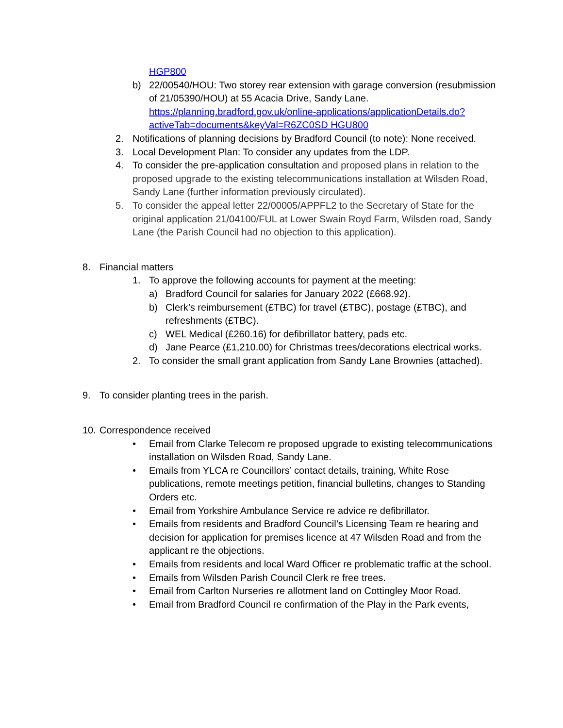HGP800
b) 22/00540/HOU: Two storey rear extension with garage conversion (resubmission of 21/05390/HOU) at 55 Acacia Drive, Sandy Lane. https://planning.bradford.gov.uk/online-applications/applicationDetails.do?activeTab=documents&keyVal=R6ZC0SD HGU800
2. Notifications of planning decisions by Bradford Council (to note): None received.
3. Local Development Plan: To consider any updates from the LDP.
4. To consider the pre-application consultation and proposed plans in relation to the proposed upgrade to the existing telecommunications installation at Wilsden Road, Sandy Lane (further information previously circulated).
5. To consider the appeal letter 22/00005/APPFL2 to the Secretary of State for the original application 21/04100/FUL at Lower Swain Royd Farm, Wilsden road, Sandy Lane (the Parish Council had no objection to this application).
8. Financial matters
1. To approve the following accounts for payment at the meeting:
a) Bradford Council for salaries for January 2022 (£668.92).
b) Clerk’s reimbursement (£TBC) for travel (£TBC), postage (£TBC), and refreshments (£TBC).
c) WEL Medical (£260.16) for defibrillator battery, pads etc.
d) Jane Pearce (£1,210.00) for Christmas trees/decorations electrical works.
2. To consider the small grant application from Sandy Lane Brownies (attached).
9. To consider planting trees in the parish.
10.
Correspondence received
• Email from Clarke Telecom re proposed upgrade to existing telecommunications installation on Wilsden Road, Sandy Lane.
• Emails from YLCA re Councillors’ contact details, training, White Rose publications, remote meetings petition, financial bulletins, changes to Standing Orders etc.
• Email from Yorkshire Ambulance Service re advice re defibrillator.
• Emails from residents and Bradford Council’s Licensing Team re hearing and decision for application for premises licence at 47 Wilsden Road and from the applicant re the objections.
• Emails from residents and local Ward Officer re problematic traffic at the school.
• Emails from Wilsden Parish Council Clerk re free trees.
• Email from Carlton Nurseries re allotment land on Cottingley Moor Road.
• Email from Bradford Council re confirmation of the Play in the Park events,